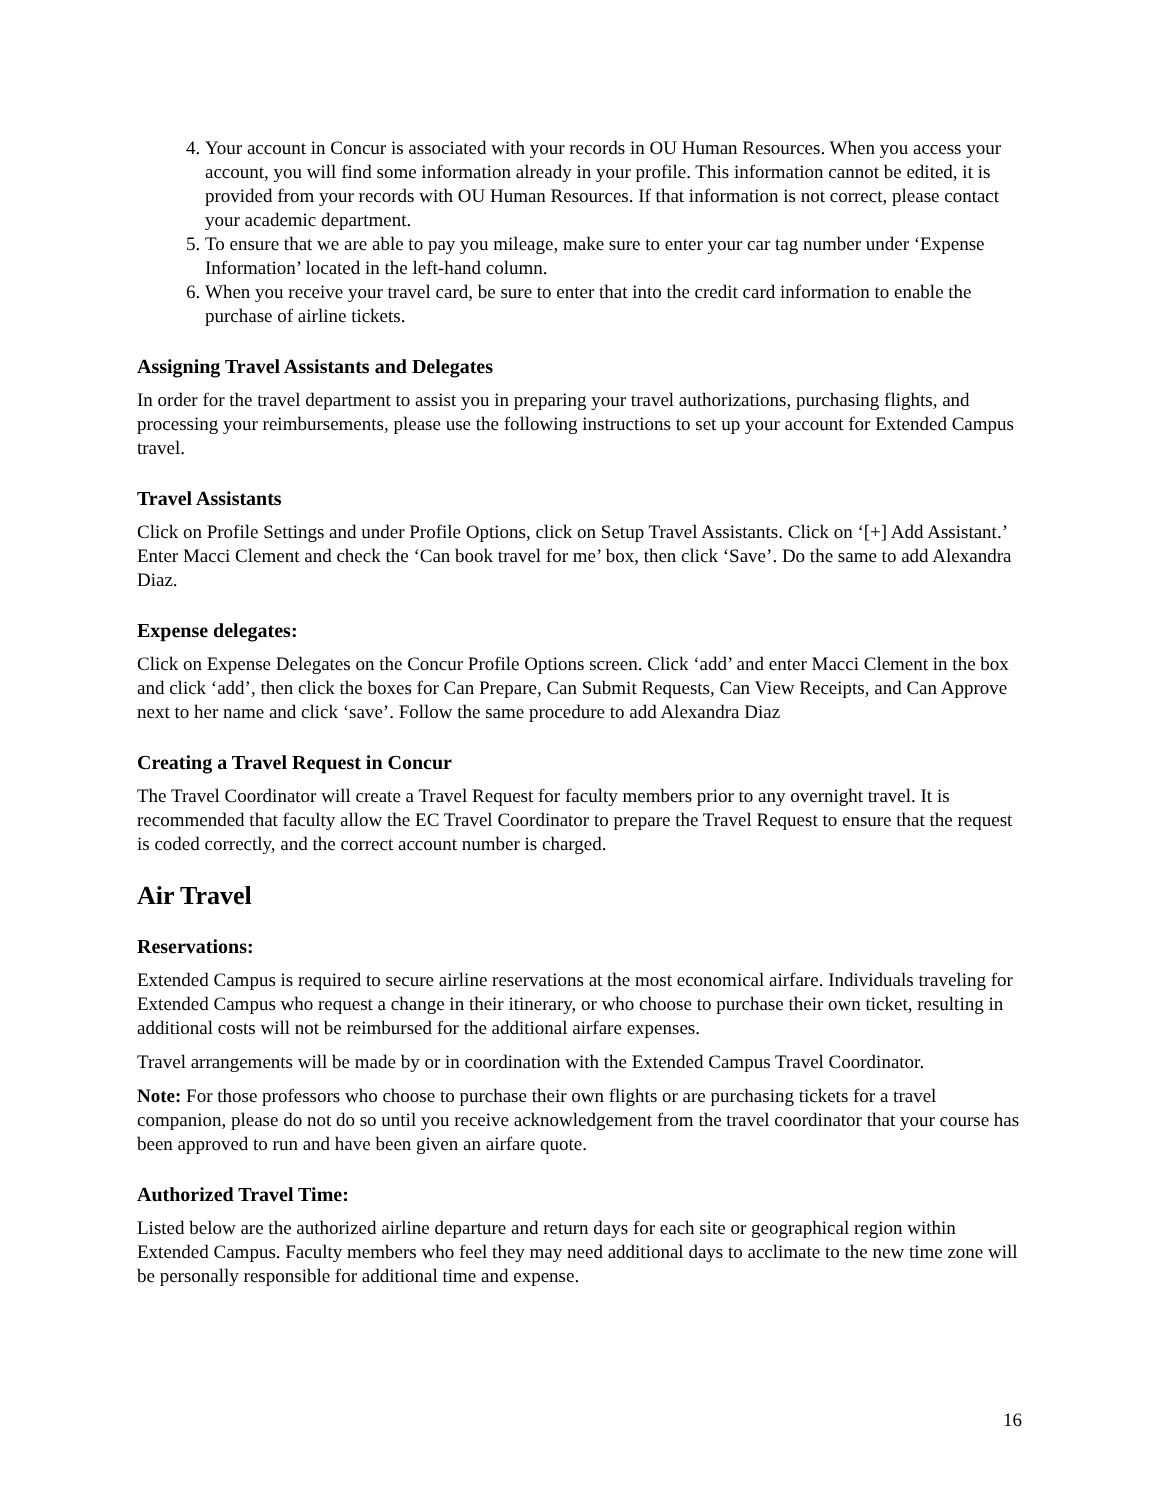4. Your account in Concur is associated with your records in OU Human Resources. When you access your account, you will find some information already in your profile. This information cannot be edited, it is provided from your records with OU Human Resources. If that information is not correct, please contact your academic department.
5. To ensure that we are able to pay you mileage, make sure to enter your car tag number under ‘Expense Information’ located in the left-hand column.
6. When you receive your travel card, be sure to enter that into the credit card information to enable the purchase of airline tickets.
Assigning Travel Assistants and Delegates
In order for the travel department to assist you in preparing your travel authorizations, purchasing flights, and processing your reimbursements, please use the following instructions to set up your account for Extended Campus travel.
Travel Assistants
Click on Profile Settings and under Profile Options, click on Setup Travel Assistants. Click on ‘[+] Add Assistant.’ Enter Macci Clement and check the ‘Can book travel for me’ box, then click ‘Save’. Do the same to add Alexandra Diaz.
Expense delegates:
Click on Expense Delegates on the Concur Profile Options screen. Click ‘add’ and enter Macci Clement in the box and click ‘add’, then click the boxes for Can Prepare, Can Submit Requests, Can View Receipts, and Can Approve next to her name and click ‘save’. Follow the same procedure to add Alexandra Diaz
Creating a Travel Request in Concur
The Travel Coordinator will create a Travel Request for faculty members prior to any overnight travel. It is recommended that faculty allow the EC Travel Coordinator to prepare the Travel Request to ensure that the request is coded correctly, and the correct account number is charged.
Air Travel
Reservations:
Extended Campus is required to secure airline reservations at the most economical airfare. Individuals traveling for Extended Campus who request a change in their itinerary, or who choose to purchase their own ticket, resulting in additional costs will not be reimbursed for the additional airfare expenses.
Travel arrangements will be made by or in coordination with the Extended Campus Travel Coordinator.
Note: For those professors who choose to purchase their own flights or are purchasing tickets for a travel companion, please do not do so until you receive acknowledgement from the travel coordinator that your course has been approved to run and have been given an airfare quote.
Authorized Travel Time:
Listed below are the authorized airline departure and return days for each site or geographical region within Extended Campus. Faculty members who feel they may need additional days to acclimate to the new time zone will be personally responsible for additional time and expense.
16